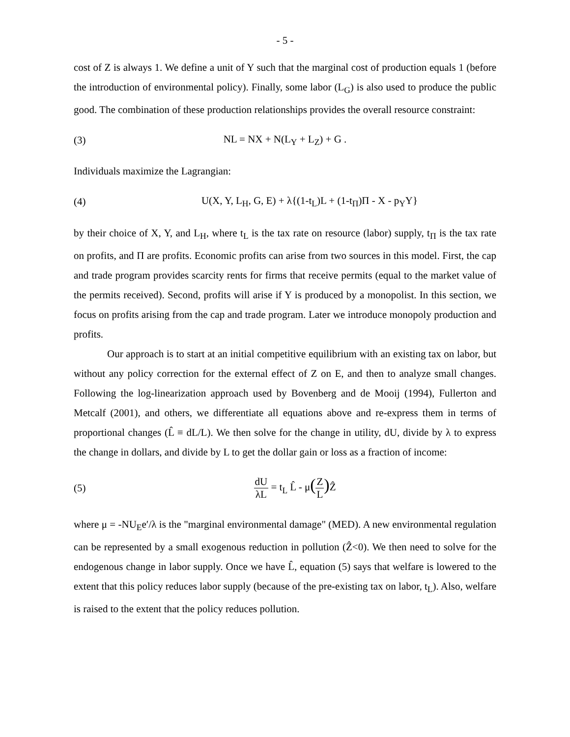- 5 -
cost of Z is always 1. We define a unit of Y such that the marginal cost of production equals 1 (before the introduction of environmental policy). Finally, some labor (L<sub>G</sub>) is also used to produce the public good. The combination of these production relationships provides the overall resource constraint:
(3) NL = NX + N(L<sub>Y</sub> + L<sub>Z</sub>) + G .
Individuals maximize the Lagrangian:
(4)
U(X, Y, L<sub>H</sub>, G, E) + λ{(1-t<sub>L</sub>)L + (1-t<sub>Π</sub>)Π - X - p<sub>Y</sub>Y}
by their choice of X, Y, and L<sub>H</sub>, where t<sub>L</sub> is the tax rate on resource (labor) supply, t<sub>Π</sub> is the tax rate on profits, and Π are profits. Economic profits can arise from two sources in this model. First, the cap and trade program provides scarcity rents for firms that receive permits (equal to the market value of the permits received). Second, profits will arise if Y is produced by a monopolist. In this section, we focus on profits arising from the cap and trade program. Later we introduce monopoly production and profits.
Our approach is to start at an initial competitive equilibrium with an existing tax on labor, but without any policy correction for the external effect of Z on E, and then to analyze small changes. Following the log-linearization approach used by Bovenberg and de Mooij (1994), Fullerton and Metcalf (2001), and others, we differentiate all equations above and re-express them in terms of proportional changes (L̂ ≡ dL/L). We then solve for the change in utility, dU, divide by λ to express the change in dollars, and divide by L to get the dollar gain or loss as a fraction of income:
(5) dU λL = t<sub>L</sub> L̂ - μ(Z L) Ẑ
where μ = -NU<sub>E</sub>e′/λ is the "marginal environmental damage" (MED). A new environmental regulation can be represented by a small exogenous reduction in pollution (Ẑ<0). We then need to solve for the endogenous change in labor supply. Once we have L̂, equation (5) says that welfare is lowered to the extent that this policy reduces labor supply (because of the pre-existing tax on labor, t<sub>L</sub>). Also, welfare is raised to the extent that the policy reduces pollution.